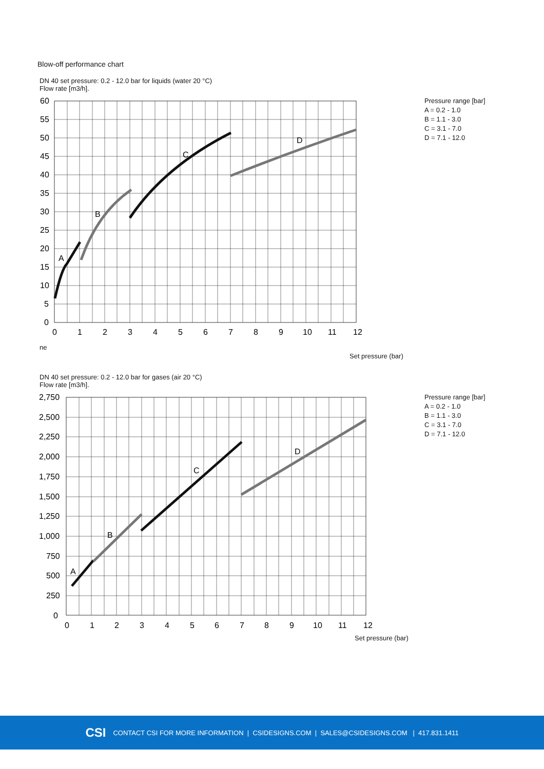Blow-off performance chart
DN 40 set pressure: 0.2 - 12.0 bar for liquids (water 20 °C)
Flow rate [m3/h].
60
55
50
45
40
35
30
25
20
15
10
5
0
0
1
2
3
4
5
6
7
8
9
10
11
12
A
B
C
D
Pressure range [bar]
A = 0.2 - 1.0
B = 1.1 - 3.0
C = 3.1 - 7.0
D = 7.1 - 12.0
ne
Set pressure (bar)
DN 40 set pressure: 0.2 - 12.0 bar for gases (air 20 °C)
Flow rate [m3/h].
2,750
2,500
2,250
2,000
1,750
1,500
1,250
1,000
750
500
250
0
0
1
2
3
4
5
6
7
8
9
10
11
12
A
B
C
D
Pressure range [bar]
A = 0.2 - 1.0
B = 1.1 - 3.0
C = 3.1 - 7.0
D = 7.1 - 12.0
Set pressure (bar)
CSI CONTACT CSI FOR MORE INFORMATION | CSIDESIGNS.COM | SALES@CSIDESIGNS.COM | 417.831.1411